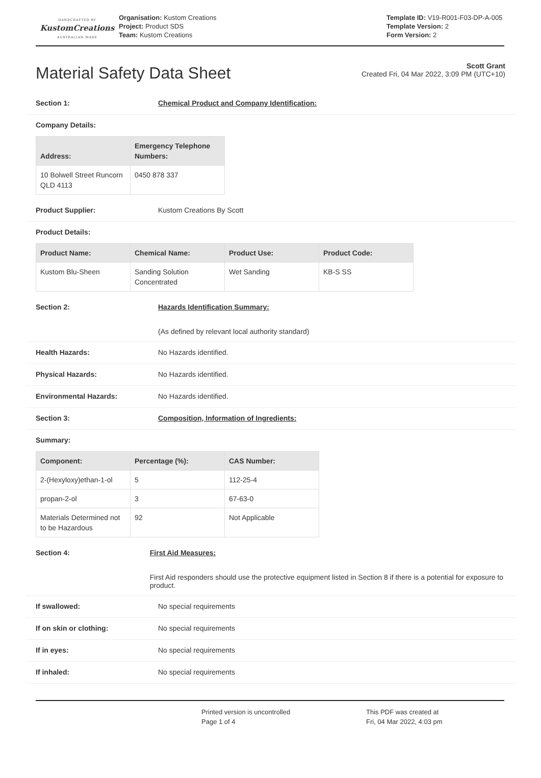HANDCRAFTED BY
KustomCreations
AUSTRALIAN MADE
Organisation: Kustom Creations
Project: Product SDS
Team: Kustom Creations
Template ID: V19-R001-F03-DP-A-005
Template Version: 2
Form Version: 2
Material Safety Data Sheet
Scott Grant
Created Fri, 04 Mar 2022, 3:09 PM (UTC+10)
Section 1: Chemical Product and Company Identification:
Company Details:
| Address: | Emergency Telephone Numbers: |
| --- | --- |
| 10 Bolwell Street Runcorn QLD 4113 | 0450 878 337 |
Product Supplier: Kustom Creations By Scott
Product Details:
| Product Name: | Chemical Name: | Product Use: | Product Code: |
| --- | --- | --- | --- |
| Kustom Blu-Sheen | Sanding Solution Concentrated | Wet Sanding | KB-S SS |
Section 2: Hazards Identification Summary:
(As defined by relevant local authority standard)
Health Hazards: No Hazards identified.
Physical Hazards: No Hazards identified.
Environmental Hazards: No Hazards identified.
Section 3: Composition, Information of Ingredients:
Summary:
| Component: | Percentage (%): | CAS Number: |
| --- | --- | --- |
| 2-(Hexyloxy)ethan-1-ol | 5 | 112-25-4 |
| propan-2-ol | 3 | 67-63-0 |
| Materials Determined not to be Hazardous | 92 | Not Applicable |
Section 4: First Aid Measures:
First Aid responders should use the protective equipment listed in Section 8 if there is a potential for exposure to product.
If swallowed: No special requirements
If on skin or clothing: No special requirements
If in eyes: No special requirements
If inhaled: No special requirements
Printed version is uncontrolled
Page 1 of 4
This PDF was created at
Fri, 04 Mar 2022, 4:03 pm